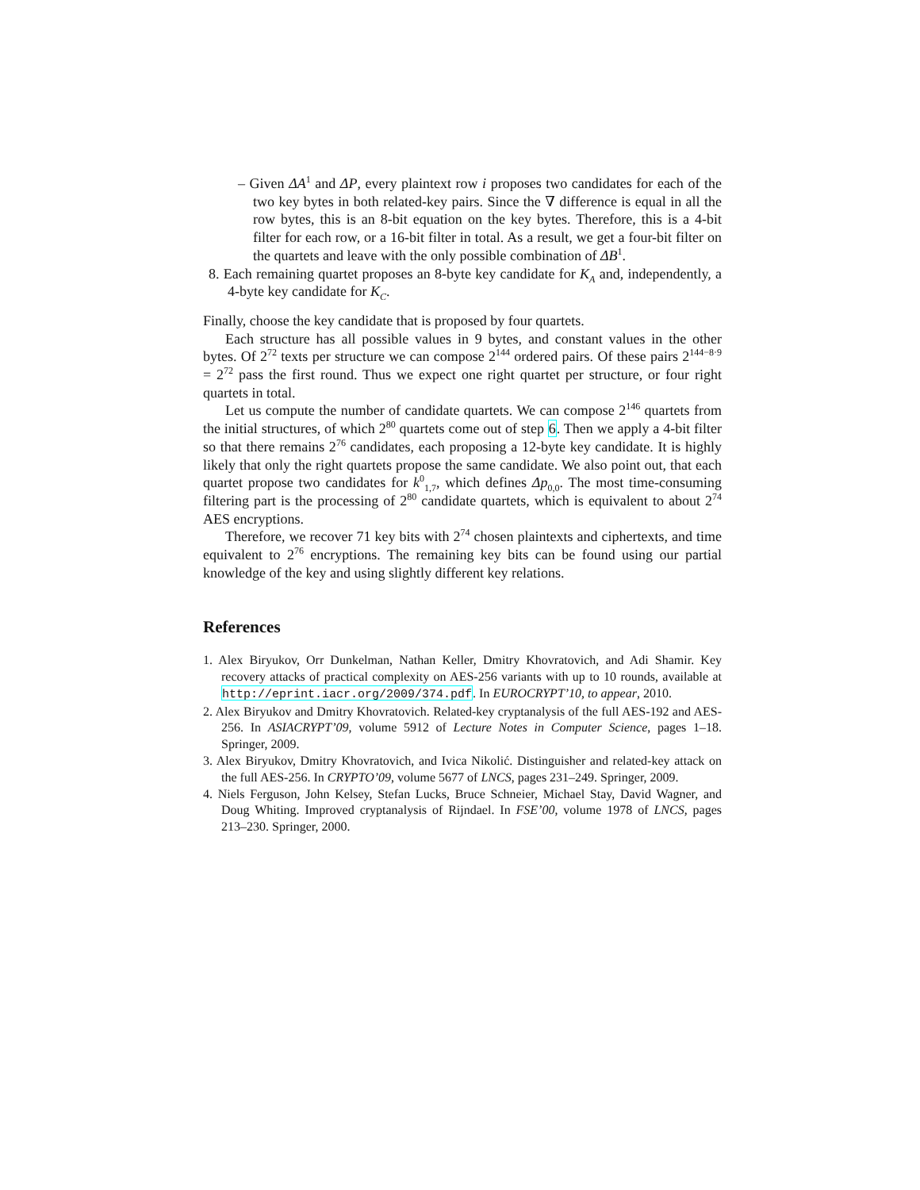– Given ΔA<sup>1</sup> and ΔP, every plaintext row i proposes two candidates for each of the two key bytes in both related-key pairs. Since the ∇ difference is equal in all the row bytes, this is an 8-bit equation on the key bytes. Therefore, this is a 4-bit filter for each row, or a 16-bit filter in total. As a result, we get a four-bit filter on the quartets and leave with the only possible combination of ΔB<sup>1</sup>.
8. Each remaining quartet proposes an 8-byte key candidate for K<sub>A</sub> and, independently, a 4-byte key candidate for K<sub>C</sub>.
Finally, choose the key candidate that is proposed by four quartets.
Each structure has all possible values in 9 bytes, and constant values in the other bytes. Of 2<sup>72</sup> texts per structure we can compose 2<sup>144</sup> ordered pairs. Of these pairs 2<sup>144−8·9</sup> = 2<sup>72</sup> pass the first round. Thus we expect one right quartet per structure, or four right quartets in total.
Let us compute the number of candidate quartets. We can compose 2<sup>146</sup> quartets from the initial structures, of which 2<sup>80</sup> quartets come out of step 6. Then we apply a 4-bit filter so that there remains 2<sup>76</sup> candidates, each proposing a 12-byte key candidate. It is highly likely that only the right quartets propose the same candidate. We also point out, that each quartet propose two candidates for k<sup>0</sup><sub>1,7</sub>, which defines Δp<sub>0,0</sub>. The most time-consuming filtering part is the processing of 2<sup>80</sup> candidate quartets, which is equivalent to about 2<sup>74</sup> AES encryptions.
Therefore, we recover 71 key bits with 2<sup>74</sup> chosen plaintexts and ciphertexts, and time equivalent to 2<sup>76</sup> encryptions. The remaining key bits can be found using our partial knowledge of the key and using slightly different key relations.
References
1. Alex Biryukov, Orr Dunkelman, Nathan Keller, Dmitry Khovratovich, and Adi Shamir. Key recovery attacks of practical complexity on AES-256 variants with up to 10 rounds, available at http://eprint.iacr.org/2009/374.pdf. In EUROCRYPT’10, to appear, 2010.
2. Alex Biryukov and Dmitry Khovratovich. Related-key cryptanalysis of the full AES-192 and AES-256. In ASIACRYPT’09, volume 5912 of Lecture Notes in Computer Science, pages 1–18. Springer, 2009.
3. Alex Biryukov, Dmitry Khovratovich, and Ivica Nikolić. Distinguisher and related-key attack on the full AES-256. In CRYPTO’09, volume 5677 of LNCS, pages 231–249. Springer, 2009.
4. Niels Ferguson, John Kelsey, Stefan Lucks, Bruce Schneier, Michael Stay, David Wagner, and Doug Whiting. Improved cryptanalysis of Rijndael. In FSE’00, volume 1978 of LNCS, pages 213–230. Springer, 2000.